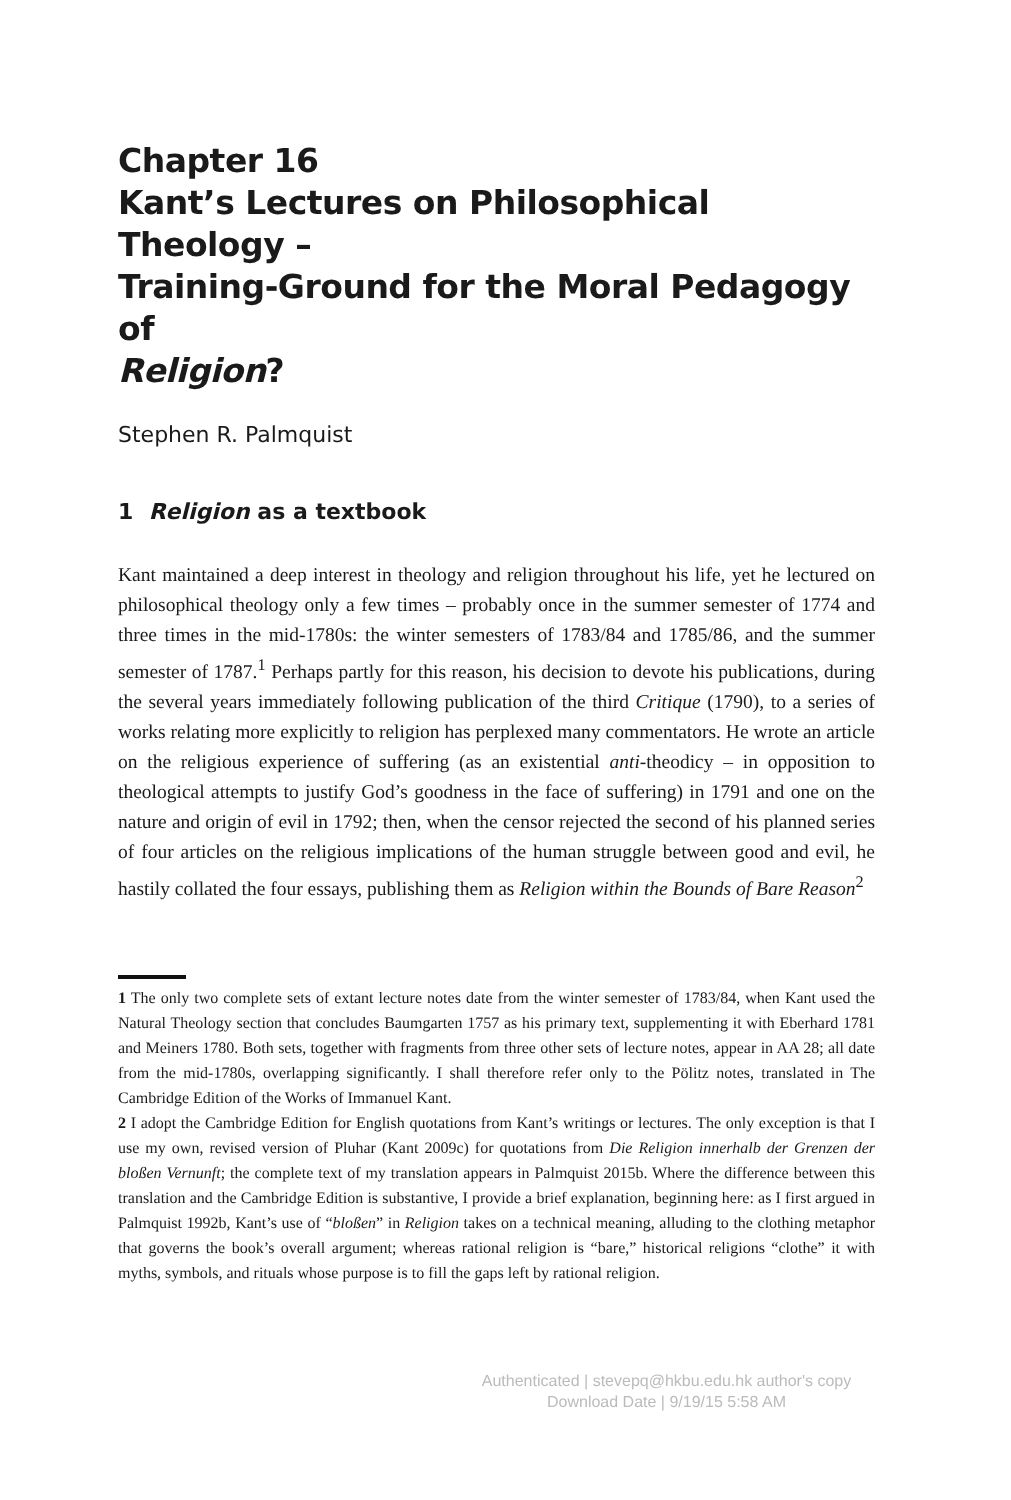Chapter 16
Kant’s Lectures on Philosophical Theology –
Training-Ground for the Moral Pedagogy of
Religion?
Stephen R. Palmquist
1 Religion as a textbook
Kant maintained a deep interest in theology and religion throughout his life, yet he lectured on philosophical theology only a few times – probably once in the summer semester of 1774 and three times in the mid-1780s: the winter semesters of 1783/84 and 1785/86, and the summer semester of 1787.<sup>1</sup> Perhaps partly for this reason, his decision to devote his publications, during the several years immediately following publication of the third Critique (1790), to a series of works relating more explicitly to religion has perplexed many commentators. He wrote an article on the religious experience of suffering (as an existential anti-theodicy – in opposition to theological attempts to justify God’s goodness in the face of suffering) in 1791 and one on the nature and origin of evil in 1792; then, when the censor rejected the second of his planned series of four articles on the religious implications of the human struggle between good and evil, he hastily collated the four essays, publishing them as Religion within the Bounds of Bare Reason<sup>2</sup>
1 The only two complete sets of extant lecture notes date from the winter semester of 1783/84, when Kant used the Natural Theology section that concludes Baumgarten 1757 as his primary text, supplementing it with Eberhard 1781 and Meiners 1780. Both sets, together with fragments from three other sets of lecture notes, appear in AA 28; all date from the mid-1780s, overlapping significantly. I shall therefore refer only to the Pölitz notes, translated in The Cambridge Edition of the Works of Immanuel Kant.
2 I adopt the Cambridge Edition for English quotations from Kant’s writings or lectures. The only exception is that I use my own, revised version of Pluhar (Kant 2009c) for quotations from Die Religion innerhalb der Grenzen der bloßen Vernunft; the complete text of my translation appears in Palmquist 2015b. Where the difference between this translation and the Cambridge Edition is substantive, I provide a brief explanation, beginning here: as I first argued in Palmquist 1992b, Kant’s use of “bloßen” in Religion takes on a technical meaning, alluding to the clothing metaphor that governs the book’s overall argument; whereas rational religion is “bare,” historical religions “clothe” it with myths, symbols, and rituals whose purpose is to fill the gaps left by rational religion.
Authenticated | stevepq@hkbu.edu.hk author's copy
Download Date | 9/19/15 5:58 AM